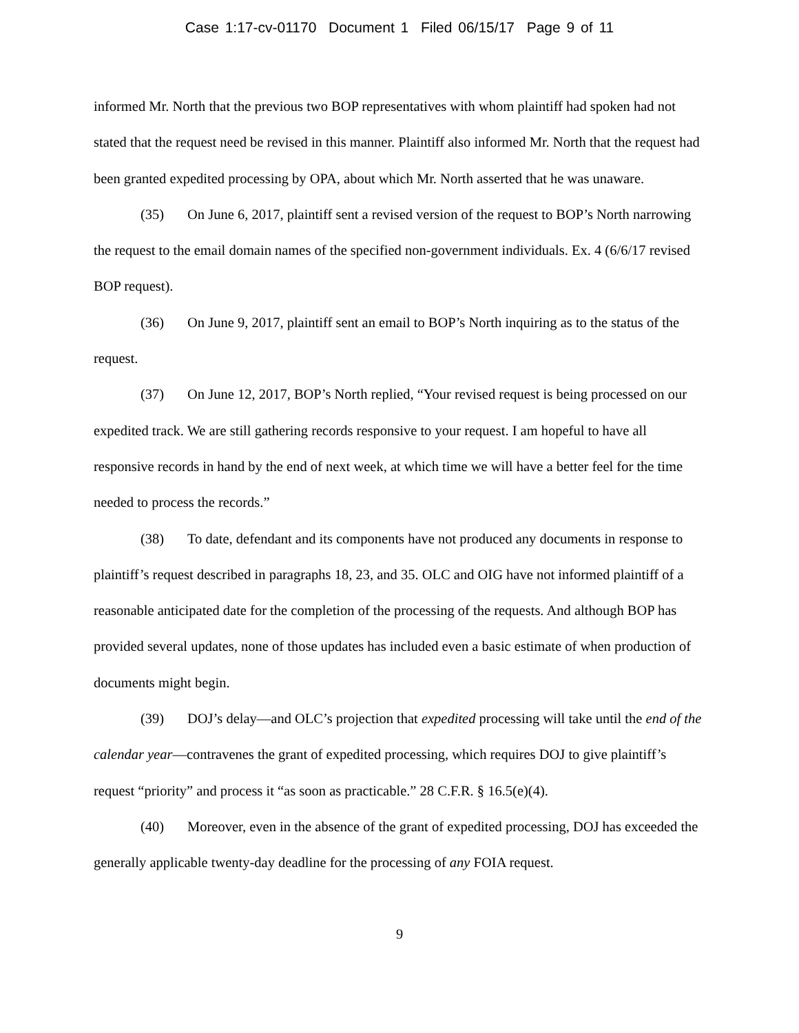Case 1:17-cv-01170 Document 1 Filed 06/15/17 Page 9 of 11
informed Mr. North that the previous two BOP representatives with whom plaintiff had spoken had not stated that the request need be revised in this manner. Plaintiff also informed Mr. North that the request had been granted expedited processing by OPA, about which Mr. North asserted that he was unaware.
(35) On June 6, 2017, plaintiff sent a revised version of the request to BOP’s North narrowing the request to the email domain names of the specified non-government individuals. Ex. 4 (6/6/17 revised BOP request).
(36) On June 9, 2017, plaintiff sent an email to BOP’s North inquiring as to the status of the request.
(37) On June 12, 2017, BOP’s North replied, “Your revised request is being processed on our expedited track. We are still gathering records responsive to your request. I am hopeful to have all responsive records in hand by the end of next week, at which time we will have a better feel for the time needed to process the records.”
(38) To date, defendant and its components have not produced any documents in response to plaintiff’s request described in paragraphs 18, 23, and 35. OLC and OIG have not informed plaintiff of a reasonable anticipated date for the completion of the processing of the requests. And although BOP has provided several updates, none of those updates has included even a basic estimate of when production of documents might begin.
(39) DOJ’s delay—and OLC’s projection that expedited processing will take until the end of the calendar year—contravenes the grant of expedited processing, which requires DOJ to give plaintiff’s request “priority” and process it “as soon as practicable.” 28 C.F.R. § 16.5(e)(4).
(40) Moreover, even in the absence of the grant of expedited processing, DOJ has exceeded the generally applicable twenty-day deadline for the processing of any FOIA request.
9